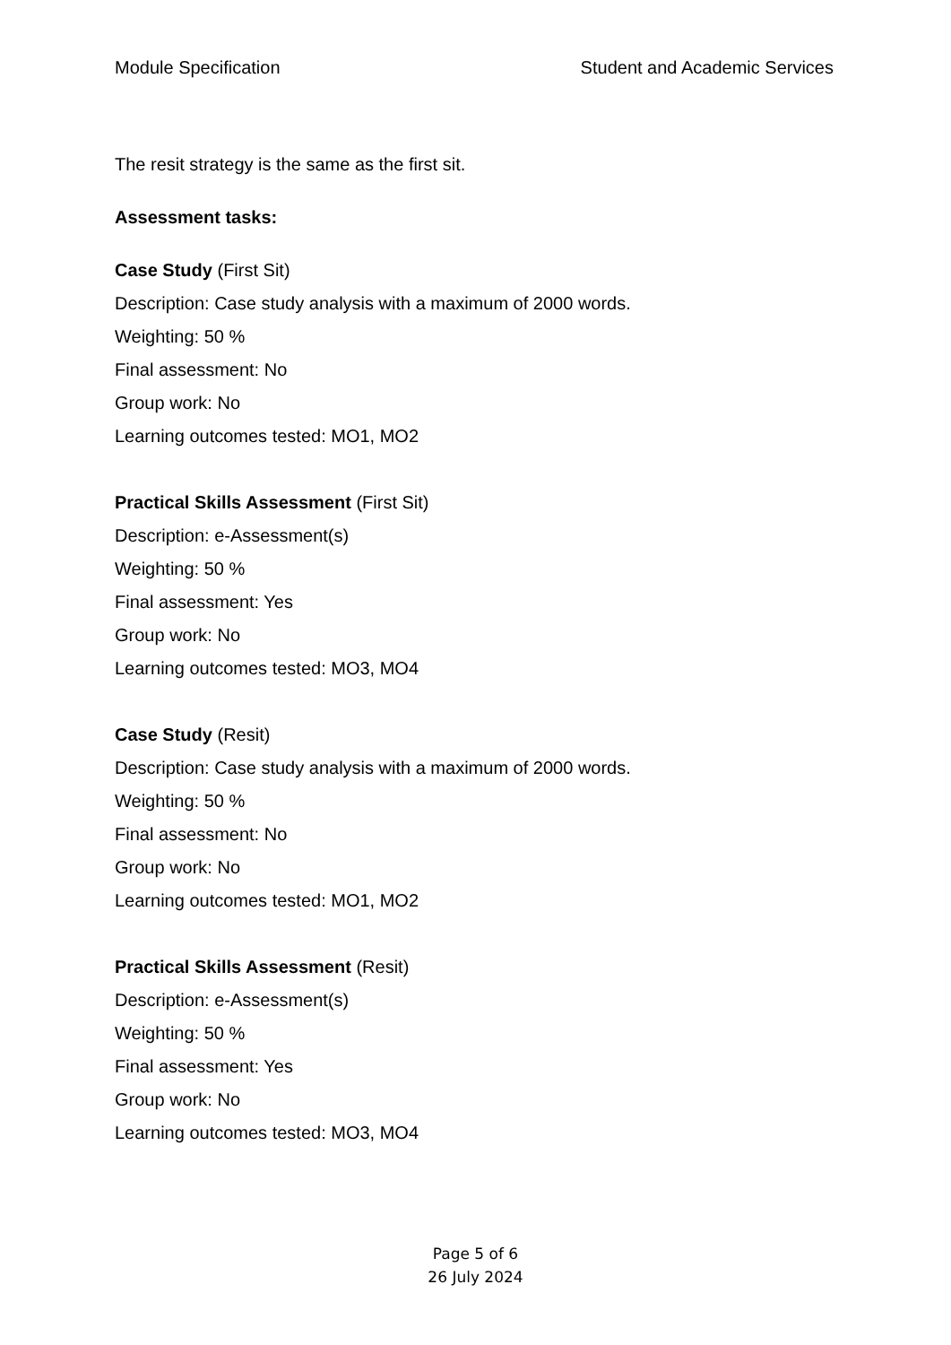Module Specification Student and Academic Services
The resit strategy is the same as the first sit.
Assessment tasks:
Case Study (First Sit)
Description: Case study analysis with a maximum of 2000 words.
Weighting: 50 %
Final assessment: No
Group work: No
Learning outcomes tested: MO1, MO2
Practical Skills Assessment (First Sit)
Description: e-Assessment(s)
Weighting: 50 %
Final assessment: Yes
Group work: No
Learning outcomes tested: MO3, MO4
Case Study (Resit)
Description: Case study analysis with a maximum of 2000 words.
Weighting: 50 %
Final assessment: No
Group work: No
Learning outcomes tested: MO1, MO2
Practical Skills Assessment (Resit)
Description: e-Assessment(s)
Weighting: 50 %
Final assessment: Yes
Group work: No
Learning outcomes tested: MO3, MO4
Page 5 of 6
26 July 2024